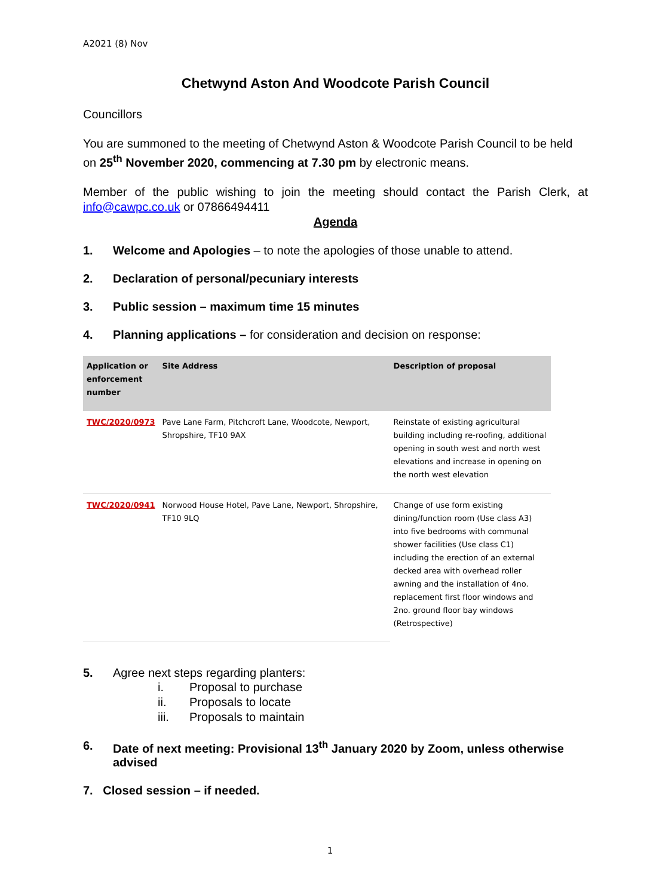A2021 (8) Nov
Chetwynd Aston And Woodcote Parish Council
Councillors
You are summoned to the meeting of Chetwynd Aston & Woodcote Parish Council to be held on 25<sup>th</sup> November 2020, commencing at 7.30 pm by electronic means.
Member of the public wishing to join the meeting should contact the Parish Clerk, at info@cawpc.co.uk or 07866494411
Agenda
1. Welcome and Apologies – to note the apologies of those unable to attend.
2. Declaration of personal/pecuniary interests
3. Public session – maximum time 15 minutes
4. Planning applications – for consideration and decision on response:
| Application or enforcement number | Site Address | Description of proposal |
| --- | --- | --- |
| TWC/2020/0973 | Pave Lane Farm, Pitchcroft Lane, Woodcote, Newport, Shropshire, TF10 9AX | Reinstate of existing agricultural building including re-roofing, additional opening in south west and north west elevations and increase in opening on the north west elevation |
| TWC/2020/0941 | Norwood House Hotel, Pave Lane, Newport, Shropshire, TF10 9LQ | Change of use form existing dining/function room (Use class A3) into five bedrooms with communal shower facilities (Use class C1) including the erection of an external decked area with overhead roller awning and the installation of 4no. replacement first floor windows and 2no. ground floor bay windows (Retrospective) |
5. Agree next steps regarding planters:
i. Proposal to purchase
ii. Proposals to locate
iii. Proposals to maintain
6. Date of next meeting: Provisional 13<sup>th</sup> January 2020 by Zoom, unless otherwise advised
7. Closed session – if needed.
1